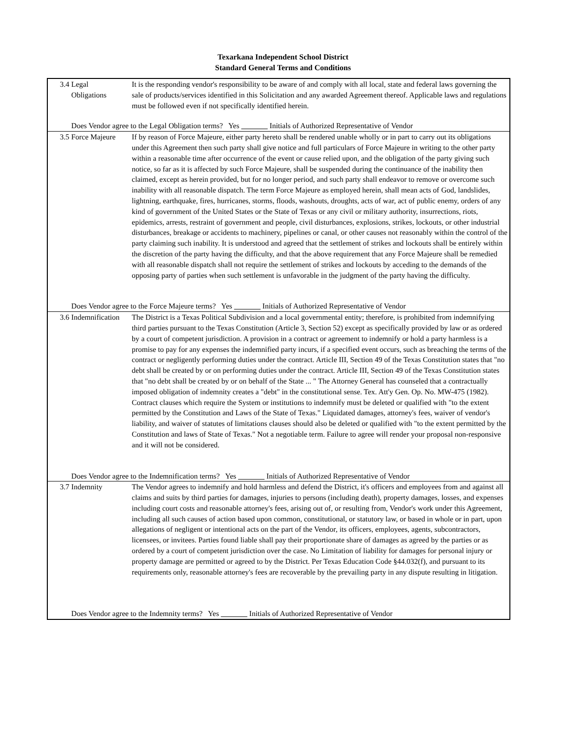Texarkana Independent School District
Standard General Terms and Conditions
| 3.4 | Legal Obligations | It is the responding vendor's responsibility to be aware of and comply with all local, state and federal laws governing the sale of products/services identified in this Solicitation and any awarded Agreement thereof. Applicable laws and regulations must be followed even if not specifically identified herein. |
| Does Vendor agree to the Legal Obligation terms? Yes Initials of Authorized Representative of Vendor | | |
| 3.5 | Force Majeure | If by reason of Force Majeure, either party hereto shall be rendered unable wholly or in part to carry out its obligations under this Agreement then such party shall give notice and full particulars of Force Majeure in writing to the other party within a reasonable time after occurrence of the event or cause relied upon, and the obligation of the party giving such notice, so far as it is affected by such Force Majeure, shall be suspended during the continuance of the inability then claimed, except as herein provided, but for no longer period, and such party shall endeavor to remove or overcome such inability with all reasonable dispatch. The term Force Majeure as employed herein, shall mean acts of God, landslides, lightning, earthquake, fires, hurricanes, storms, floods, washouts, droughts, acts of war, act of public enemy, orders of any kind of government of the United States or the State of Texas or any civil or military authority, insurrections, riots, epidemics, arrests, restraint of government and people, civil disturbances, explosions, strikes, lockouts, or other industrial disturbances, breakage or accidents to machinery, pipelines or canal, or other causes not reasonably within the control of the party claiming such inability. It is understood and agreed that the settlement of strikes and lockouts shall be entirely within the discretion of the party having the difficulty, and that the above requirement that any Force Majeure shall be remedied with all reasonable dispatch shall not require the settlement of strikes and lockouts by acceding to the demands of the opposing party of parties when such settlement is unfavorable in the judgment of the party having the difficulty. |
| Does Vendor agree to the Force Majeure terms? Yes Initials of Authorized Representative of Vendor | | |
| 3.6 | Indemnification | The District is a Texas Political Subdivision and a local governmental entity; therefore, is prohibited from indemnifying third parties pursuant to the Texas Constitution (Article 3, Section 52) except as specifically provided by law or as ordered by a court of competent jurisdiction. A provision in a contract or agreement to indemnify or hold a party harmless is a promise to pay for any expenses the indemnified party incurs, if a specified event occurs, such as breaching the terms of the contract or negligently performing duties under the contract. Article III, Section 49 of the Texas Constitution states that "no debt shall be created by or on performing duties under the contract. Article III, Section 49 of the Texas Constitution states that "no debt shall be created by or on behalf of the State ... " The Attorney General has counseled that a contractually imposed obligation of indemnity creates a "debt" in the constitutional sense. Tex. Att'y Gen. Op. No. MW-475 (1982). Contract clauses which require the System or institutions to indemnify must be deleted or qualified with "to the extent permitted by the Constitution and Laws of the State of Texas." Liquidated damages, attorney's fees, waiver of vendor's liability, and waiver of statutes of limitations clauses should also be deleted or qualified with "to the extent permitted by the Constitution and laws of State of Texas." Not a negotiable term. Failure to agree will render your proposal non-responsive and it will not be considered. |
| Does Vendor agree to the Indemnification terms? Yes Initials of Authorized Representative of Vendor | | |
| 3.7 | Indemnity | The Vendor agrees to indemnify and hold harmless and defend the District, it's officers and employees from and against all claims and suits by third parties for damages, injuries to persons (including death), property damages, losses, and expenses including court costs and reasonable attorney's fees, arising out of, or resulting from, Vendor's work under this Agreement, including all such causes of action based upon common, constitutional, or statutory law, or based in whole or in part, upon allegations of negligent or intentional acts on the part of the Vendor, its officers, employees, agents, subcontractors, licensees, or invitees. Parties found liable shall pay their proportionate share of damages as agreed by the parties or as ordered by a court of competent jurisdiction over the case. No Limitation of liability for damages for personal injury or property damage are permitted or agreed to by the District. Per Texas Education Code §44.032(f), and pursuant to its requirements only, reasonable attorney's fees are recoverable by the prevailing party in any dispute resulting in litigation. |
| Does Vendor agree to the Indemnity terms? Yes Initials of Authorized Representative of Vendor | | |